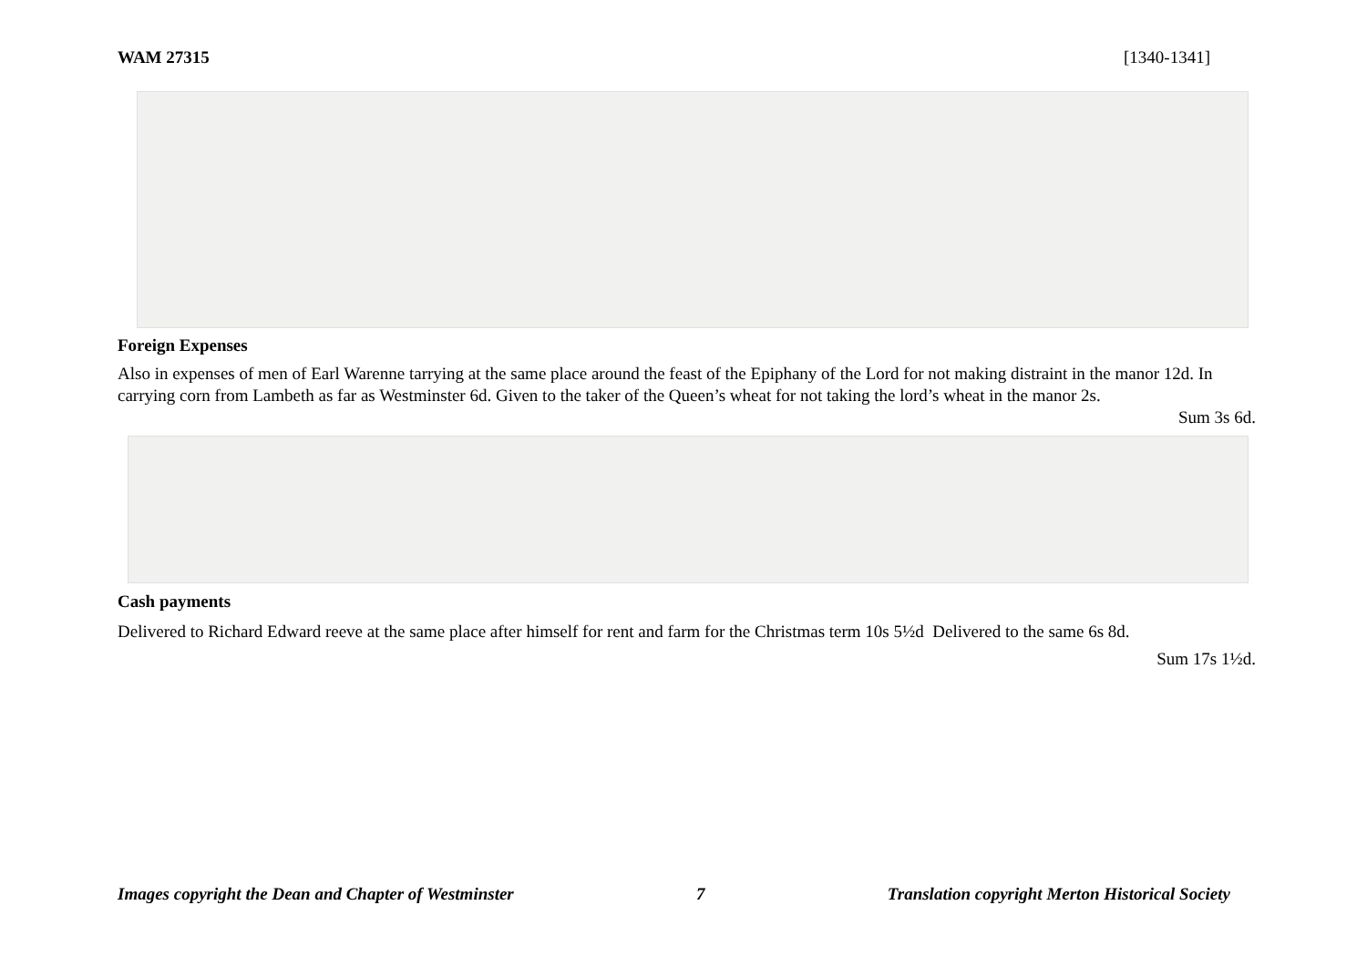WAM 27315 [1340-1341]
Foreign Expenses
Also in expenses of men of Earl Warenne tarrying at the same place around the feast of the Epiphany of the Lord for not making distraint in the manor 12d. In carrying corn from Lambeth as far as Westminster 6d. Given to the taker of the Queen’s wheat for not taking the lord’s wheat in the manor 2s.
Sum 3s 6d.
Cash payments
Delivered to Richard Edward reeve at the same place after himself for rent and farm for the Christmas term 10s 5½d Delivered to the same 6s 8d.
Sum 17s 1½d.
Images copyright the Dean and Chapter of Westminster 7 Translation copyright Merton Historical Society